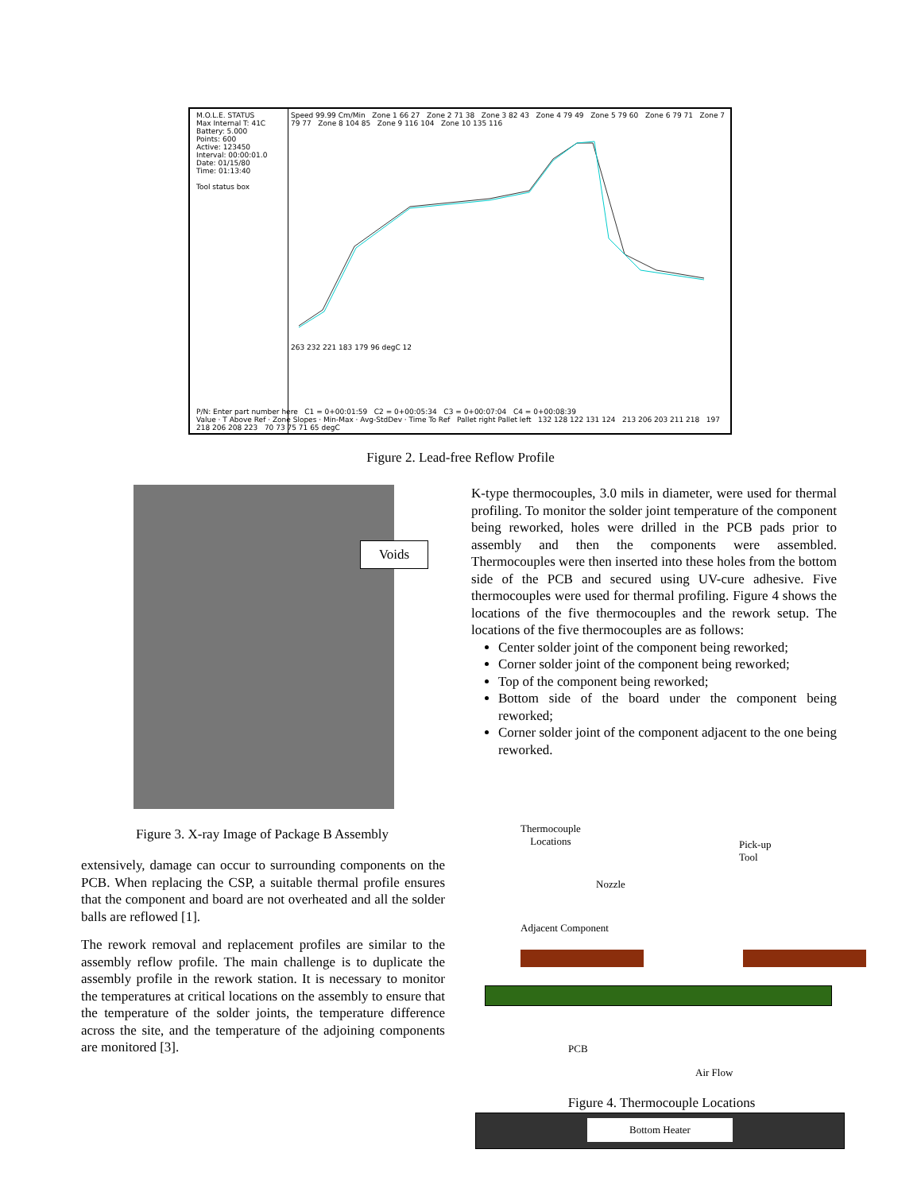M.O.L.E. STATUS
Max Internal T: 41C
Battery: 5.000
Points: 600
Active: 123450
Interval: 00:00:01.0
Date: 01/15/80
Time: 01:13:40
Tool status box
Speed 99.99 Cm/Min Zone 1 66 27 Zone 2 71 38 Zone 3 82 43 Zone 4 79 49 Zone 5 79 60 Zone 6 79 71 Zone 7 79 77 Zone 8 104 85 Zone 9 116 104 Zone 10 135 116
263 232 221 183 179 96 degC 12
P/N: Enter part number here C1 = 0+00:01:59 C2 = 0+00:05:34 C3 = 0+00:07:04 C4 = 0+00:08:39
Value · T Above Ref · Zone Slopes · Min-Max · Avg-StdDev · Time To Ref Pallet right Pallet left 132 128 122 131 124 213 206 203 211 218 197 218 206 208 223 70 73 75 71 65 degC
Figure 2. Lead-free Reflow Profile
Voids
Figure 3. X-ray Image of Package B Assembly
extensively, damage can occur to surrounding components on the PCB. When replacing the CSP, a suitable thermal profile ensures that the component and board are not overheated and all the solder balls are reflowed [1].
The rework removal and replacement profiles are similar to the assembly reflow profile. The main challenge is to duplicate the assembly profile in the rework station. It is necessary to monitor the temperatures at critical locations on the assembly to ensure that the temperature of the solder joints, the temperature difference across the site, and the temperature of the adjoining components are monitored [3].
K-type thermocouples, 3.0 mils in diameter, were used for thermal profiling. To monitor the solder joint temperature of the component being reworked, holes were drilled in the PCB pads prior to assembly and then the components were assembled. Thermocouples were then inserted into these holes from the bottom side of the PCB and secured using UV-cure adhesive. Five thermocouples were used for thermal profiling. Figure 4 shows the locations of the five thermocouples and the rework setup. The locations of the five thermocouples are as follows:
Center solder joint of the component being reworked;
Corner solder joint of the component being reworked;
Top of the component being reworked;
Bottom side of the board under the component being reworked;
Corner solder joint of the component adjacent to the one being reworked.
Thermocouple
Locations
Pick-up
Tool
Nozzle
Adjacent Component
PCB
Air Flow
Bottom Heater
Figure 4. Thermocouple Locations